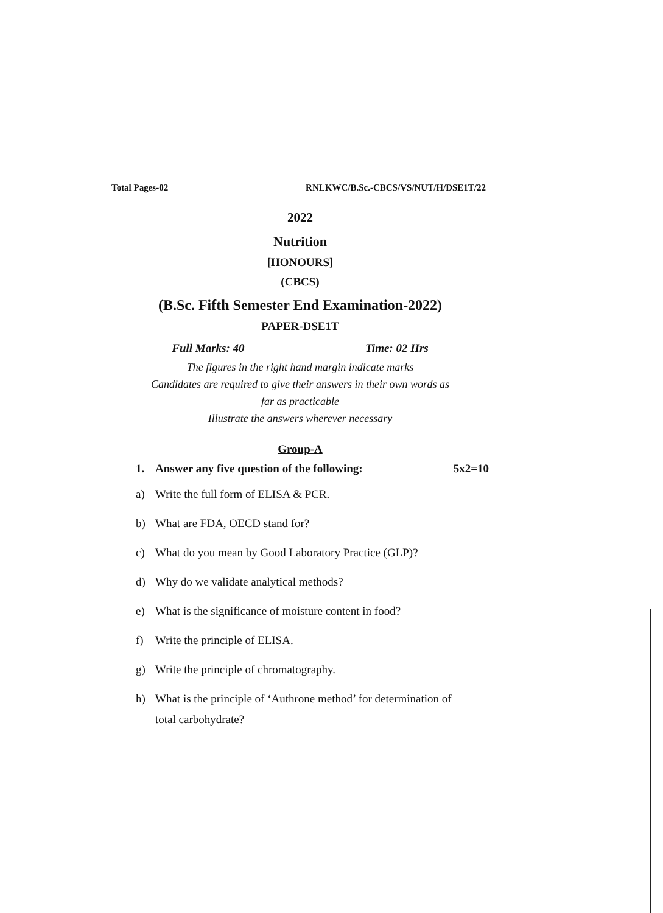Total Pages-02 RNLKWC/B.Sc.-CBCS/VS/NUT/H/DSE1T/22
2022
Nutrition
[HONOURS]
(CBCS)
(B.Sc. Fifth Semester End Examination-2022)
PAPER-DSE1T
Full Marks: 40 Time: 02 Hrs
The figures in the right hand margin indicate marks
Candidates are required to give their answers in their own words as
far as practicable
Illustrate the answers wherever necessary
Group-A
1. Answer any five question of the following: 5x2=10
a) Write the full form of ELISA & PCR.
b) What are FDA, OECD stand for?
c) What do you mean by Good Laboratory Practice (GLP)?
d) Why do we validate analytical methods?
e) What is the significance of moisture content in food?
f) Write the principle of ELISA.
g) Write the principle of chromatography.
h) What is the principle of ‘Authrone method’ for determination of
total carbohydrate?